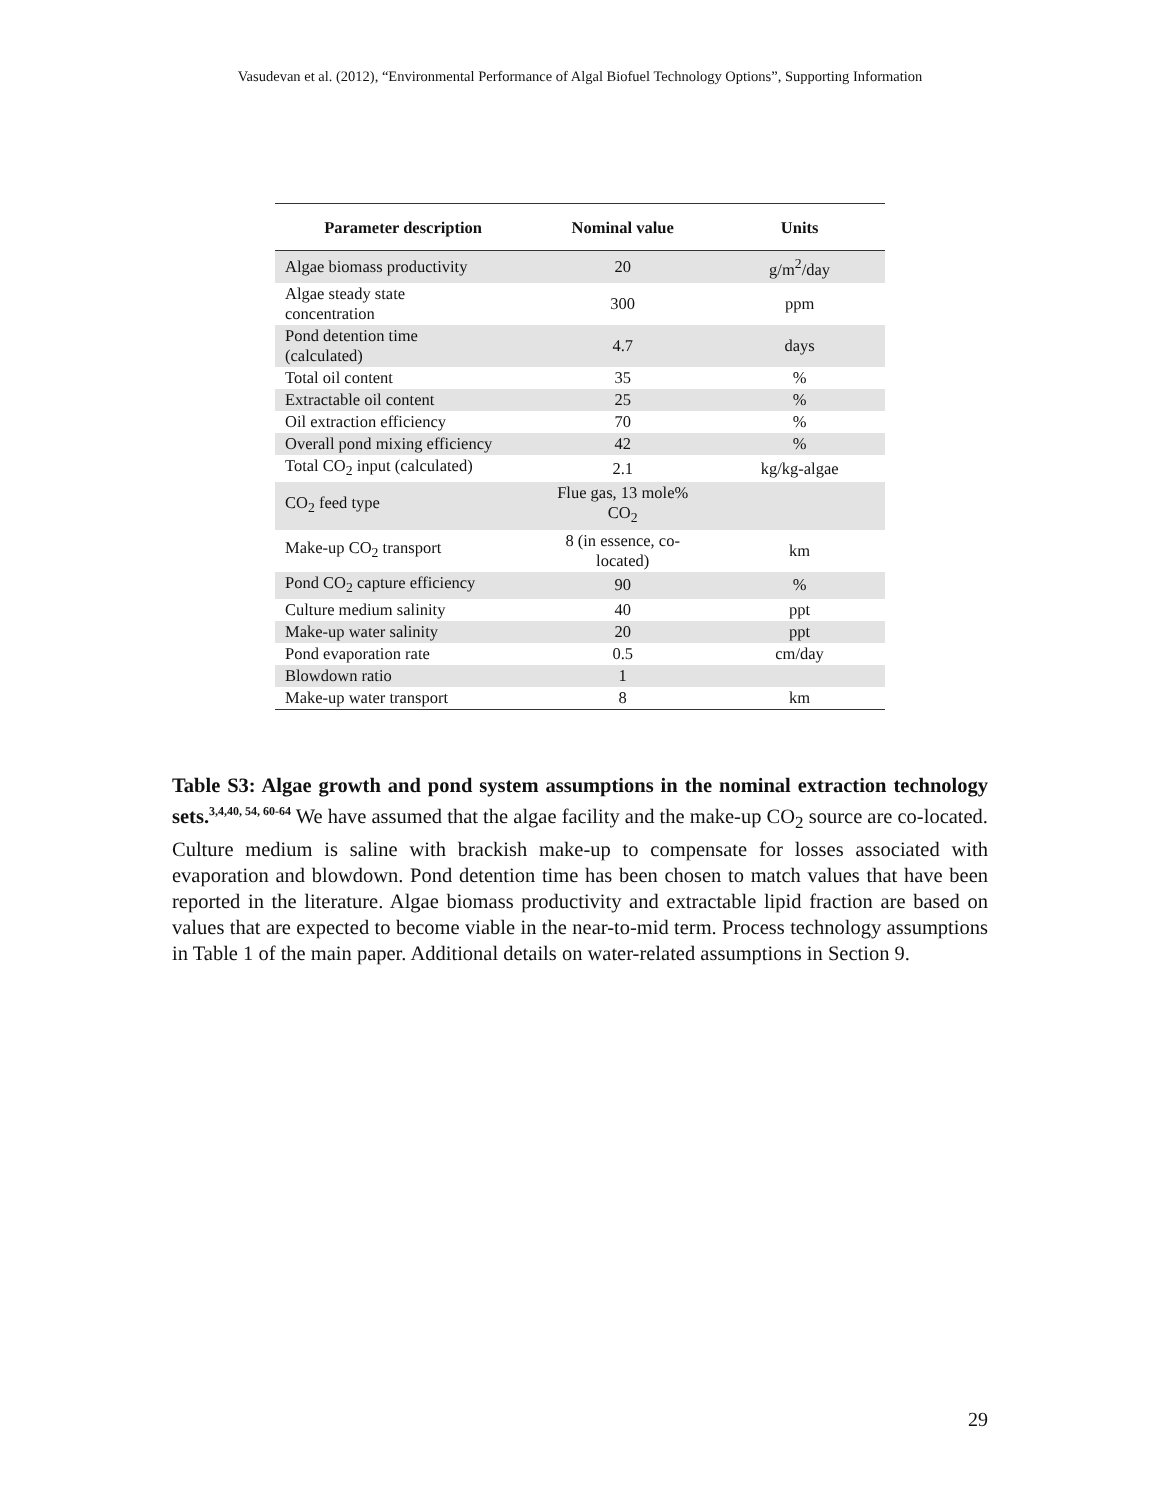Vasudevan et al. (2012), “Environmental Performance of Algal Biofuel Technology Options”, Supporting Information
| Parameter description | Nominal value | Units |
| --- | --- | --- |
| Algae biomass productivity | 20 | g/m<sup>2</sup>/day |
| Algae steady state concentration | 300 | ppm |
| Pond detention time (calculated) | 4.7 | days |
| Total oil content | 35 | % |
| Extractable oil content | 25 | % |
| Oil extraction efficiency | 70 | % |
| Overall pond mixing efficiency | 42 | % |
| Total CO<sub>2</sub> input (calculated) | 2.1 | kg/kg-algae |
| CO<sub>2</sub> feed type | Flue gas, 13 mole% CO<sub>2</sub> | |
| Make-up CO<sub>2</sub> transport | 8 (in essence, co- located) | km |
| Pond CO<sub>2</sub> capture efficiency | 90 | % |
| Culture medium salinity | 40 | ppt |
| Make-up water salinity | 20 | ppt |
| Pond evaporation rate | 0.5 | cm/day |
| Blowdown ratio | 1 | |
| Make-up water transport | 8 | km |
Table S3: Algae growth and pond system assumptions in the nominal extraction technology sets.<sup>3,4,40, 54, 60-64</sup> We have assumed that the algae facility and the make-up CO<sub>2</sub> source are co-located. Culture medium is saline with brackish make-up to compensate for losses associated with evaporation and blowdown. Pond detention time has been chosen to match values that have been reported in the literature. Algae biomass productivity and extractable lipid fraction are based on values that are expected to become viable in the near-to-mid term. Process technology assumptions in Table 1 of the main paper. Additional details on water-related assumptions in Section 9.
29